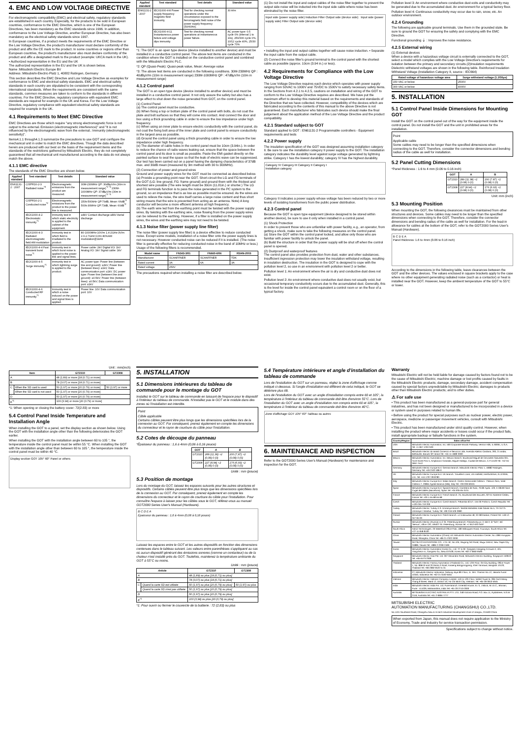4. EMC AND LOW VOLTAGE DIRECTIVE
For electromagnetic compatibility (EMC) and electrical safety, regulatory standards are established in each country. Especially, for the products to be sold in European countries, conformance to the EMC Directive, which is one of the European Directives, has been mandatory as the EMC standards since 1996. In addition, conformance to the Low Voltage Directive, another European Directive, has also been mandatory as the electrical safety standards since 1997.
In European countries, if a product meets the requirements of the EMC Directive or the Low Voltage Directive, the product's manufacturer must declare conformity of the product and affix the CE mark to the product. In some countries or regions other than European countries, the product's manufacturer also must declare conformity of the product and affix a designated mark to the product (example: UKCA mark in the UK).
• Authorized representative in the EU and the UK
The authorized representative in the EU and the UK is shown below.
Name :Mitsubishi Electric Europe BV
Address :Mitsubishi-Electric-Platz 1, 40882 Ratingen, Germany
This section describes the EMC Directive and Low Voltage Directive as examples for conformance to EMC and electrical safety standards. EMC and electrical safety standards in each country are stipulated to be consistent with the corresponding international standards. When the requirements are consistent with the same standards, common measures are taken to conform to the standards in different countries. For the EMC Directive, regulatory compliance with equivalent EMC standards are required for example in the UK and Korea. For the Low Voltage Directive, regulatory compliance with equivalent electrical safety standards are required for example in the UK.
4.1 Requirements to Meet EMC Directive
EMC Directives are those which require "any strong electromagnetic force is not output to the external.:Emission (electromagnetic interference)" and "It is not influenced by the electromagnetic wave from the external.: Immunity (electromagnetic sensitivity)".
Items4.1.1 through4.1.3 summarize the precautions to use GOT and configure the mechanical unit in order to match the EMC directives. Though the data described herein are produced with our best on the basis of the requirement items and the standards of the restrictions gathered by Mitsubishi Electric, they do not completely guaranteed that all mechanical unit manufactured according to the data do not always match the above.
4.1.1 EMC directive
The standards of the EMC Directive are shown below.
| Applied standard | Test standard | Test details | Standard value |
| --- | --- | --- | --- |
| EN61131-2 : 2007 | CISPR16-2-3 Radiated noise<sup>*2</sup> | Electromagnetic emissions from the product are measured. | 30M-230MHz QP: 30dBμV/m (30m in measurement range)<sup>*1 *3</sup> 230M-1000MHz QP: 37dBμV/m (30m in measurement range)<sup>*1 *3</sup> |
| | CISPR16-2-1 Conducted noise<sup>*2</sup> | Electromagnetic emissions from the product to the power line is measured. | 150k-500kHz QP:79dB, Mean: 66dB<sup>*2</sup> 500k-30MHz QP:73dB, Mean: 60dB<sup>*2</sup> |
| | IEC61000-4-2 Electrostatic immunity<sup>*1</sup> | Immunity test in which static electricity is applied to the cabinet of the equipment. | ±4kV Contact discharge ±8kV Aerial discharge |
| | IEC61000-4-3 Radiated electromagnetic field AM modulation | Immunity test in which field is irradiated to the product. | 80-1000MHz:10V/m 1.4-2GHz:3V/m 2.0-2.7GHz:1V/m 80%AM modulation@1kHz |
| | IEC61000-4-4 Fast transient burst noise<sup>*1</sup> | Immunity test in which burst noise is applied to the power line and signal lines. | Power cable: 2kV Digital I/O: 1kV Analog I/O: 1kV Signal cable: 1kV |
| | IEC61000-4-5 Surge immunity<sup>*1</sup> | Immunity test in which lightning surge is applied to the product. | AC power type: Power line (between line and ground): ±2kV; Power line (between lines): ±1kV; Data communication port: ±1kV. DC power type: Power line (between line and ground): ±0.5kV; Power line (between lines): ±0.5kV; Data communication port: ±1kV |
| | IEC61000-4-6 Conducted RF immunity<sup>*1</sup> | Immunity test in which a noise induced on the power and signal lines is applied. | Power line: 10V Data communication port: 10V |
| Applied standard | Test standard | Test details | Standard value |
| --- | --- | --- | --- |
| EN61131-2 : 2007 | IEC61000-4-8 Power supply frequency magnetic field immunity | Test for checking normal operations under the circumstance exposed to the ferromagnetic field noise of the power supply frequency (50/60Hz). | 30 A/m |
| | IEC61000-4-11 Instantaneous power failure and voltage dips immunity | Test for checking normal operations at instantaneous power failure. | AC power type: 0.5 cycle 0% (interval 1 to 10s), 250/300 cycle 0%, 10/12 cycle 40%, 25/30 cycle 70% |
*1: The GOT is an open type device (device installed to another device) and must be installed in a conductive control panel. The above test items are conducted in the condition where the GOT is installed on the conductive control panel and combined with the Mitsubishi Electric PLC.
*2: QP (Quasi-Peak): Quasi-peak value, Mean: Average value
*3: The above test items are conducted in the following conditions. 30M-230MHz QP : 40dBμV/m (10m in measurement range) 230M-1000MHz QP : 47dBμV/m (10m in measurement range)
4.1.2 Control panel
The GOT is an open type device (device installed to another device) and must be installed in a conductive control panel. It not only assure the safety but also has a large effect to shut down the noise generated from GOT, on the control panel.
(1) Control Panel
(a) The control panel must be conductive.
(b) When fixing a top or bottom plate of the control panel with bolts, do not coat the plate and bolt surfaces so that they will come into contact. And connect the door and box using a thick grounding cable in order to ensure the low impedance under high frequency.
(c) When using an inner plate to ensure electric conductivity with the control panel, do not coat the fixing bolt area of the inner plate and control panel to ensure conductivity in the largest area as possible.
(d) Ground the control panel using a thick grounding cable in order to ensure the low impedance under high frequency.
(e) The diameter of cable holes in the control panel must be 10cm (3.94in.). In order to reduce the chance of radio waves leaking out, ensure that the space between the control panel and its door is small as possible. Paste the EMI gasket directly on the painted surface to seal the space so that the leak of electric wave can be suppressed. Our test has been carried out on a panel having the damping characteristics of 37dB max. and 30dB mean (measured by 3m method with 30 to 300MHz).
(2) Connection of power and ground wires
Ground and power supply wires for the GOT must be connected as described below.
(a) Provide a grounding point near the GOT. Short-circuit the LG and FG terminals of the GOT (LG: line ground, FG: frame ground) and ground them with the thickest and shortest wire possible (The wire length must be 30cm (11.81in.) or shorter.) The LG and FG terminals function is to pass the noise generated in the PC system to the ground, so an impedance that is as low as possible must be ensured. As the wires are used to relieve the noise, the wire itself carries a large noise content and thus short wiring means that the wire is prevented from acting as an antenna. Note) A long conductor will become a more efficient antenna at high frequency.
(b) The earth wire led from the earthing point must be twisted with the power supply wires. By twisting with the earthing wire, noise flowing from the power supply wires can be relieved to the earthing. However, if a filter is installed on the power supply wires, the wires and the earthing wire may not need to be twisted.
4.1.3 Noise filter (power supply line filter)
The noise filter (power supply line filter) is a device effective to reduce conducted noise. Except some models, installation of a noise filter onto the power supply lines is not necessary. However conducted noise can be reduced if it is installed. (The noise filter is generally effective for reducing conducted noise in the band of 10MHz or less.) Usage of the following filters is recommended.
| Model name | FN343-3/01 | FN660-6/06 | RSHN-2003 |
| --- | --- | --- | --- |
| Manufacturer | SCHAFFNER | SCHAFFNER | TDK |
| Rated current | 3A | 6A | 3A |
| Rated voltage | 250V | | |
The precautions required when installing a noise filter are described below.
(1) Do not install the input and output cables of the noise filter together to prevent the output side noise will be inducted into the input side cable where noise has been eliminated by the noise filter.
Input side (power supply side) Induction Filter Output side (device side) Input side (power supply side) Filter Output side (device side)
• Installing the input and output cables together will cause noise induction. • Separate the input cable from the output cable.
(2) Connect the noise filter's ground terminal to the control panel with the shortest cable as possible (approx. 10cm (3.94 in.) or less).
4.2 Requirements for Compliance with the Low Voltage Directive
The Low Voltage Directive requires each device which operates with power supply ranging from 50VAC to 1000V and 75VDC to 1500V to satisfy necessary safety items. In the Sections from 4.2.1 to 4.2.5, cautions on installation and wiring of the GOT to conform to the Low Voltage Directive requires are described. We have put the maximum effort to develop this material based on the requirements and standards of the Directive that we have collected. However, compatibility of the devices which are fabricated according to the contents of this manual to the above Directive is not guaranteed. Each manufacturer who fabricates such device should make the final judgement about the application method of the Low Voltage Directive and the product compatibility.
4.2.1 Standard subject to GOT
Standard applied to GOT : EN61131-2 Programmable controllers - Equipment requirements and tests
4.2.2 Power supply
The insulation specification of the GOT was designed assuming installation category II. Be sure to use the installation category II power supply to the GOT. The installation category indicates the durability level against surge voltage generated by lightning strike. Category I has the lowest durability; category IV has the highest durability.
Category IV Category III Category II Category I
Installation category
Category II indicates a power supply whose voltage has been reduced by two or more levels of isolating transformers from the public power distribution.
4.2.3 Control panel
Because the GOT is open type equipment (device designed to be stored within another device), be sure to use it only when installed in a control panel.
(1) Shock Protection
In order to prevent those who are unfamiliar with power facility, e.g., an operator, from getting a shock, make sure to take the following measures on the control panel.
(a) Store the GOT within the control panel locked, and allow only those who are familiar with power facility to unlock the panel.
(b) Build the structure in order that the power supply will be shut off when the control panel is opened.
(2) Dustproof and waterproof features
The control panel also provides protection from dust, water and other substances. Insufficient ingression protection may lower the insulation withstand voltage, resulting in insulation destruction. The insulation in the GOT is designed to cope with the pollution level 2, so use in an environment with pollution level 2 or better.
Pollution level 1: An environment where the air is dry and conductive dust does not exist.
Pollution level 2: An environment where conductive dust does not usually exist, but occasional temporary conductivity occurs due to the accumulated dust. Generally, this is the level for inside the control panel equivalent a control room or on the floor of a typical factory.
Pollution level 3: An environment where conductive dust exits and conductivity may be generated due to the accumulated dust. An environment for a typical factory floor.
Pollution level 4: Continuous conductivity may occur due to rain, snow, etc. An outdoor environment.
4.2.4 Grounding
The following are applicable ground terminals. Use them in the grounded state. Be sure to ground the GOT for ensuring the safety and complying with the EMC Directive.
Functional grounding ⏚ : Improves the noise resistance.
4.2.5 External wiring
(1) External devices
When a device with a hazardous voltage circuit is externally connected to the GOT, select a model which complies with the Low Voltage Directive's requirements for isolation between the primary and secondary circuits.(2)Insulation requirements Dielectric withstand voltages are shown in the following table. Reinforced Insulation Withstand Voltage (Installation Category II, source : IEC664)
| Rated voltage of hazardous voltage area | Surge withstand voltage (1.2/50μs) |
| --- | --- |
| 150 VAC or below | 2500V |
| 300 VAC or below | 4000V |
5. INSTALLATION
5.1 Control Panel Inside Dimensions for Mounting GOT
Install the GOT on the control panel out of the way for the equipment inside the control panel. Do not install the GOT and the unit in prohibited areas for the installation.
Point
Applicable cable
Some cables may need to be longer than the specified dimensions when connecting to the GOT. Therefore, consider the connector dimensions and bending radius of the cable as well for installation.
5.2 Panel Cutting Dimensions
*Panel thickness : 1.6 to 4 mm (0.06 to 0.16 inch)
| GOT | A | B |
| --- | --- | --- |
| GT2310 | 289 (11.38) +2 (0.08) 0 (0) | 200 (7.87) +2 (0.08) 0 (0) |
| GT2308 | 227 (8.94) +2 (0.08) 0 (0) | 176 (6.93) +2 (0.08) 0 (0) |
Unit: mm (inch)
5.3 Mounting Position
When mounting the GOT, the following clearances must be maintained from other structures and devices. Some cables may need to be longer than the specified dimensions when connecting to the GOT. Therefore, consider the connector dimensions and bending radius of the cable as well for installation. For the lead-in allowance for cables at the bottom of the GOT, refer to the GOT2000 Series User's Manual (Hardware).
B C D E A
Panel thickness: 1.6 to 4mm (0.06 to 0.16 inch)
According to the dimensions in the following table, leave clearances between the GOT and the other devices. The values enclosed in square brackets apply to the case where no other equipment generating radiated noise (such as a contactor) or heat is installed near the GOT. However, keep the ambient temperature of the GOT to 55°C or lower.
Unit : mm(inch)
| Item | | GT2310 | GT2308 |
| --- | --- | --- | --- |
| A | | 48 (1.89) or more [18 (0.71) or more] | |
| B | | 78 (3.07) or more [18 (0.71) or more] | |
| C | When the SD card is used | 50 (1.97) or more [20 (0.79) or more] | 50 (1.97) or more |
| | When the SD card is not used | 50 (1.97) or more [20 (0.79) or more] | |
| D | | 50 (1.97) or more [20 (0.79) or more] | |
| E<sup>*1</sup> | | 100 (3.94) or more [20 (0.79) or more] | |
*1: When opening or closing the battery cover: 72(2.83) or more
5.4 Control Panel Inside Temperature and Installation Angle
When installing the GOT to a panel, set the display section as shown below. Using the GOT with the installation angle other than the following deteriorates the GOT earlier.
When installing the GOT with the installation angle between 60 to 105 °, the temperature inside the control panel must be within 55 °C. When installing the GOT with the installation angle other than between 60 to 105 °, the temperature inside the control panel must be within 40 °C.
Display section GOT 105° 60° Panel or others
5. INSTALLATION
5.1 Dimensions intérieures du tableau de commande pour le montage du GOT
Installez le GOT sur le tableau de commande en laissant de l'espace pour le dispositif à l'intérieur du tableau de commande. N'installez pas le GOT et le module dans des zones où l'installation est interdite.
Point
Câble applicable
Certains câbles peuvent être plus longs que les dimensions spécifiées lors de la connexion au GOT. Par conséquent, prenez également en compte les dimensions du connecteur et le rayon de courbure du câble pour l'installation.
5.2 Cotes de découpe du panneau
*Épaisseur du panneau : 1,6 à 4mm (0,06 à 0,16 pouce)
| GOT | A | B |
| --- | --- | --- |
| GT2310 | 289 (11,38) +2 (0,08) 0 (0) | 200 (7,87) +2 (0,08) 0 (0) |
| GT2308 | 227 (8,94) +2 (0,08) 0 (0) | 176 (6,93) +2 (0,08) 0 (0) |
Unité : mm (pouce)
5.3 Position de montage
Lors du montage du GOT, laissez les espaces suivants pour les autres structures et dispositifs. Certains câbles peuvent être plus longs que les dimensions spécifiées lors de la connexion au GOT. Par conséquent, prenez également en compte les dimensions du connecteur et le rayon de courbure du câble pour l'installation. Pour connaître l'espace à laisser pour les câbles sous le GOT, référez-vous au manuel GOT2000 Series User's Manual (Hardware).
B C D E A
Épaisseur du panneau : 1,6 à 4mm (0,06 à 0,16 pouce)
Laissez les espaces entre le GOT et les autres dispositifs en fonction des dimensions contenues dans le tableau suivant. Les valeurs entre parenthèses s'appliquent au cas où aucun dispositif générant des émissions sonores (comme un contacteur) ou de la chaleur n'est installé près du GOT. Toutefois, maintenez la température ambiante du GOT à 55°C ou moins.
Unité : mm (pouce)
| Article | | GT2310 | GT2308 |
| --- | --- | --- | --- |
| A | | 48 (1,89) ou plus [18 (0,71) ou plus] | |
| B | | 78 (3,07) ou plus [18 (0,71) ou plus] | |
| C | Quand la carte SD est utilisée | 50 (1,97) ou plus [20 (0,79) ou plus] | 50 (1,97) ou plus |
| | Quand la carte SD n'est pas utilisée | 50 (1,97) ou plus [20 (0,79) ou plus] | |
| D | | 50 (1,97) ou plus [20 (0,79) ou plus] | |
| E<sup>*1</sup> | | 100 (3,94) ou plus [20 (0,79) ou plus] | |
*1: Pour ouvrir ou fermer le couvercle de la batterie : 72 (2,83) ou plus
5.4 Température intérieure et angle d'installation du tableau de commande
Lors de l'installation du GOT sur un panneau, réglez la zone d'affichage comme indiqué ci-dessous. Si l'angle d'installation est différent de celui indiqué, le GOT se détériore plus tôt.
Lors de l'installation du GOT avec un angle d'installation compris entre 60 et 105°, la température à l'intérieur du tableau de commande doit être d'environ 55°C. Lors de l'installation du GOT avec un angle d'installation non compris entre 60 et 105°, la température à l'intérieur du tableau de commande doit être d'environ 40°C.
Zone d'affichage GOT 105° 60° Tableau ou autres
6. MAINTENANCE AND INSPECTION
Refer to the GOT2000 Series User's Manual (Hardware) for maintenance and inspection for the GOT.
Warranty
Mitsubishi Electric will not be held liable for damage caused by factors found not to be the cause of Mitsubishi Electric; machine damage or lost profits caused by faults in the Mitsubishi Electric products; damage, secondary damage, accident compensation caused by special factors unpredictable by Mitsubishi Electric; damages to products other than Mitsubishi Electric products; and to other duties.
⚠ For safe use
• This product has been manufactured as a general-purpose part for general industries, and has not been designed or manufactured to be incorporated in a device or system used in purposes related to human life.
• Before using the product for special purposes such as nuclear power, electric power, aerospace, medicine or passenger movement vehicles, consult with Mitsubishi Electric.
• This product has been manufactured under strict quality control. However, when installing the product where major accidents or losses could occur if the product fails, install appropriate backup or failsafe functions in the system.
| Country/Region | Sales office/Tel |
| --- | --- |
| USA | Mitsubishi Electric Automation, Inc. 500 Corporate Woods Parkway, Vernon Hills, IL 60061, U.S.A. Tel: +1-847-478-2100 |
| Brazil | Mitsubishi Electric do Brasil Comercio e Servicos Ltda. Avenida Adelino Cardana, 293, 21 andar, Bethaville, Barueri SP, Brazil Tel: +55-11-4689-3000 |
| Mexico | Mitsubishi Electric Automation, Inc. Mexico Branch. Boulevard Miguel de Cervantes Saavedra 301, Torre Norte Piso 5, Ampliacion Granada, Miguel Hidalgo, Ciudad de Mexico, C.P.11520 Tel: +52-55-3067-7512 |
| Germany | Mitsubishi Electric Europe B.V. German Branch. Mitsubishi-Electric-Platz 1, 40882 Ratingen, Germany Tel: +49-2102-486-0 |
| UK | Mitsubishi Electric Europe B.V. UK Branch. Travellers Lane, UK-Hatfield, Hertfordshire, AL10 8XB, U.K. Tel: +44-1707-28-8780 |
| Italy | Mitsubishi Electric Europe B.V. Italian Branch. Centro Direzionale Colleoni - Palazzo Sirio, Viale Colleoni 7, 20864 Agrate Brianza (MB), Italy Tel: +39-039-60531 |
| Spain | Mitsubishi Electric Europe B.V. Spanish Branch. Carretera de Rubí, 76-80-Apdo. 420, E-08190 Sant Cugat del Vallès (Barcelona), Spain Tel: +34-935-65-3131 |
| France | Mitsubishi Electric Europe B.V. French Branch. 25, Boulevard des Bouvets, 92741 Nanterre Cedex, France Tel: +33-1-55-68-55-68 |
| Czech | Mitsubishi Electric Europe B.V. Czech Branch. Pekarska 621/7, 155 00 Praha 5, Czech Republic Tel: +420-255 719 200 |
| Turkey | Mitsubishi Electric Turkey A.S. Umraniye Branch. Serifali Mahallesi Kale Sokak No:5, TR-34775 Umraniye / Istanbul, Turkey Tel: +90-216-526-3990 |
| Poland | Mitsubishi Electric Europe B.V. Polish Branch. ul. Krakowska 48, 32-083 Balice, Poland Tel: +48-12-347-65-00 |
| Russia | Mitsubishi Electric (Russia) LLC St. Petersburg Branch. Piskarevsky pr. 2, bld 2, lit "Sch", BC "Benua", office 720; 195027 St. Petersburg, Russia Tel: +7-812-633-3497 |
| South Africa | Adroit Technologies. 20 Waterford Office Park, 189 Witkoppen Road, Fourways, South Africa Tel: +27-11-658-8100 |
| China | Mitsubishi Electric Automation (China) Ltd. Mitsubishi Electric Automation Center, No.1386 Hongqiao Road, Shanghai, China Tel: +86-21-2322-3030 |
| Taiwan | SETSUYO ENTERPRISE CO., LTD. 6F, No.105, Wugong 3rd Road, Wugu District, New Taipei City 24889, Taiwan Tel: +886-2-2299-2499 |
| Korea | Mitsubishi Electric Automation Korea Co., Ltd. 7F to 9F, Gangseo Hangang Xi-tower A, 401, Yangcheon-ro, Gangseo-Gu, Seoul 07528, Korea Tel: +82-2-3660-9569 |
| Singapore | Mitsubishi Electric Asia Pte. Ltd. 307 Alexandra Road, Mitsubishi Electric Building, Singapore 159943 Tel: +65-6473-2308 |
| Thailand | Mitsubishi Electric Factory Automation (Thailand) Co., Ltd. 12th Floor, SV.City Building, Office Tower 1, No. 896/19 and 20 Rama 3 Road, Kwaeng Bangpongpang, Khet Yannawa, Bangkok 10120, Thailand Tel: +66-2682-6522 to 31 |
| Indonesia | PT. Mitsubishi Electric Indonesia. Gedung Jaya 8th Floor, JL. MH. Thamrin No.12, Jakarta Pusat 10340, Indonesia Tel: +62-21-3192-6461 |
| Vietnam | Mitsubishi Electric Vietnam Company Limited. 11th & 12th Floor, Viettel Tower B, 285 Cach Mang Thang 8 Street, Ward 12, District 10, Ho Chi Minh City, Vietnam. Tel: +84-28-3910-5945 |
| India | Mitsubishi Electric India Pvt. Ltd. Pune Branch. Emerald House, EL-3, J Block, M.I.D.C., Bhosari, Pune - 411026, Maharashtra, India Tel: +91-20-2710-2000 |
| Australia | MITSUBISHI ELECTRIC AUSTRALIA PTY. LTD. 348 Victoria Road, P.O. Box 11, Rydalmere, N.S.W 2116, Australia Tel: +61-2-9684-7777 |
MITSUBISHI ELECTRIC
AUTOMATION MANUFACTURING (CHANGSHU) CO.,LTD.
No.1101 Southeast Road, Changshu New & Hi-tech Industrial Development Zone of Jiangsu, 215500 China
When exported from Japan, this manual does not require application to the Ministry of Economy, Trade and Industry for service transaction permission.
Specifications subject to change without notice.